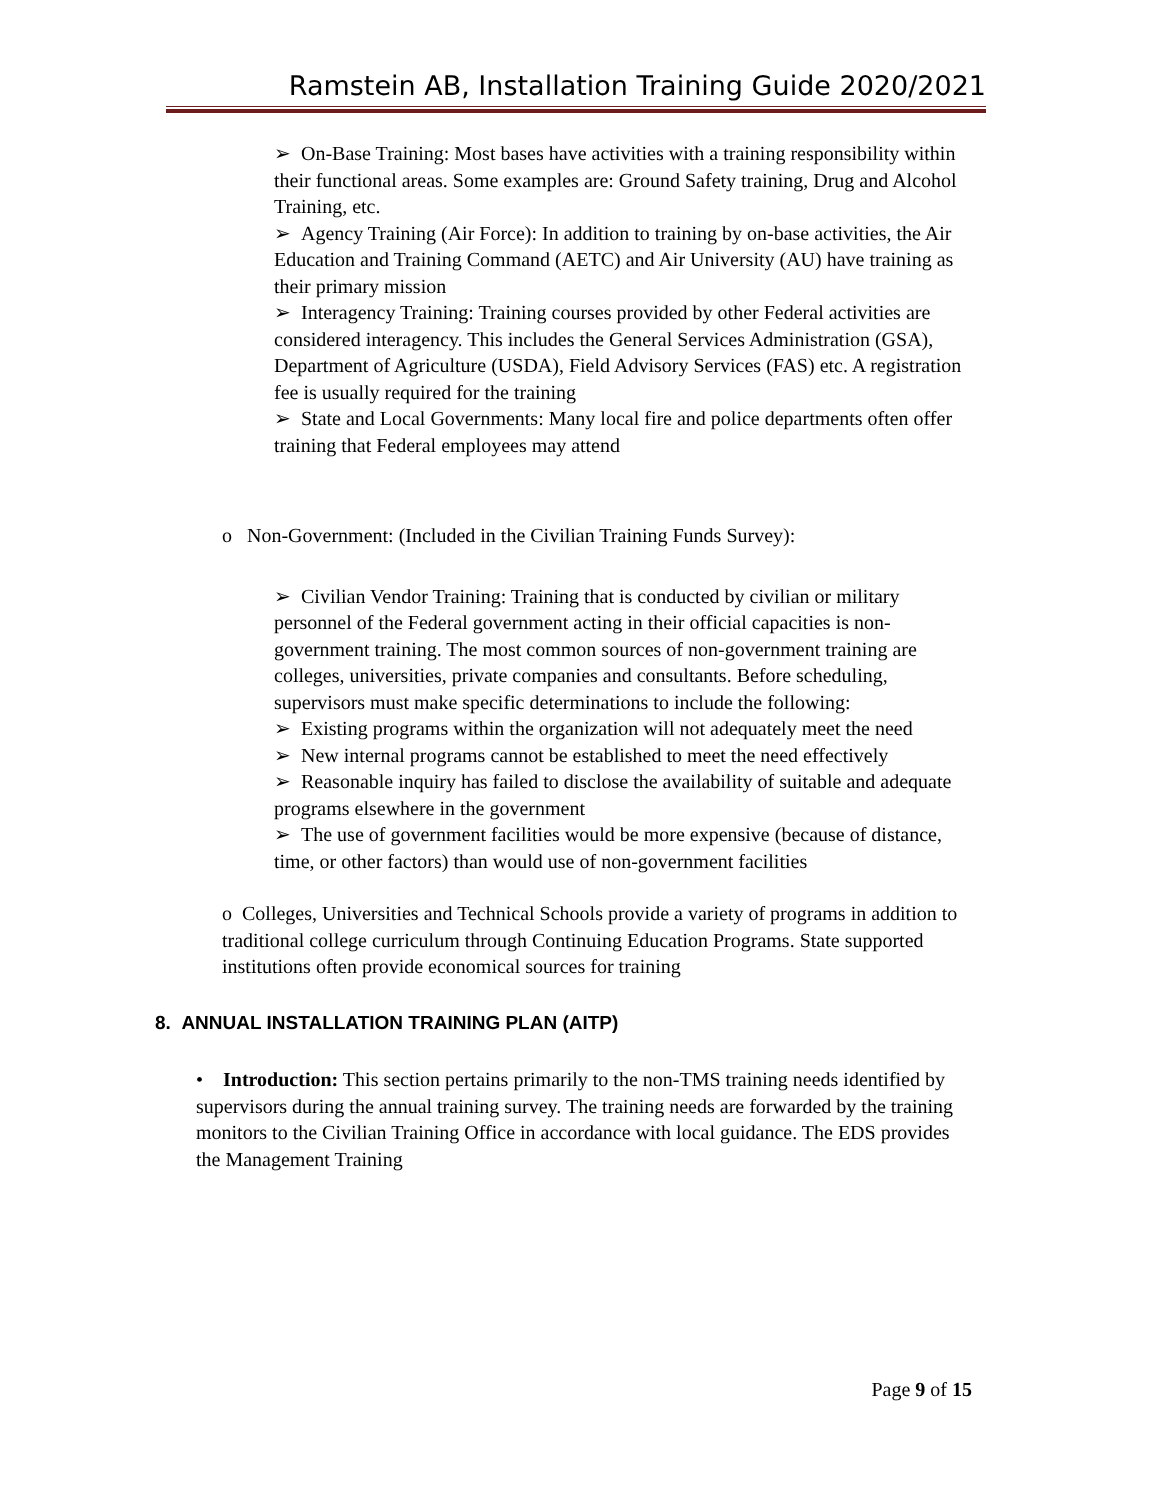Ramstein AB, Installation Training Guide 2020/2021
➢ On-Base Training: Most bases have activities with a training responsibility within their functional areas. Some examples are: Ground Safety training, Drug and Alcohol Training, etc.
➢ Agency Training (Air Force): In addition to training by on-base activities, the Air Education and Training Command (AETC) and Air University (AU) have training as their primary mission
➢ Interagency Training: Training courses provided by other Federal activities are considered interagency. This includes the General Services Administration (GSA), Department of Agriculture (USDA), Field Advisory Services (FAS) etc. A registration fee is usually required for the training
➢ State and Local Governments: Many local fire and police departments often offer training that Federal employees may attend
o Non-Government: (Included in the Civilian Training Funds Survey):
➢ Civilian Vendor Training: Training that is conducted by civilian or military personnel of the Federal government acting in their official capacities is non-government training. The most common sources of non-government training are colleges, universities, private companies and consultants. Before scheduling, supervisors must make specific determinations to include the following:
➢ Existing programs within the organization will not adequately meet the need
➢ New internal programs cannot be established to meet the need effectively
➢ Reasonable inquiry has failed to disclose the availability of suitable and adequate programs elsewhere in the government
➢ The use of government facilities would be more expensive (because of distance, time, or other factors) than would use of non-government facilities
o Colleges, Universities and Technical Schools provide a variety of programs in addition to traditional college curriculum through Continuing Education Programs. State supported institutions often provide economical sources for training
8. ANNUAL INSTALLATION TRAINING PLAN (AITP)
• Introduction: This section pertains primarily to the non-TMS training needs identified by supervisors during the annual training survey. The training needs are forwarded by the training monitors to the Civilian Training Office in accordance with local guidance. The EDS provides the Management Training
Page 9 of 15